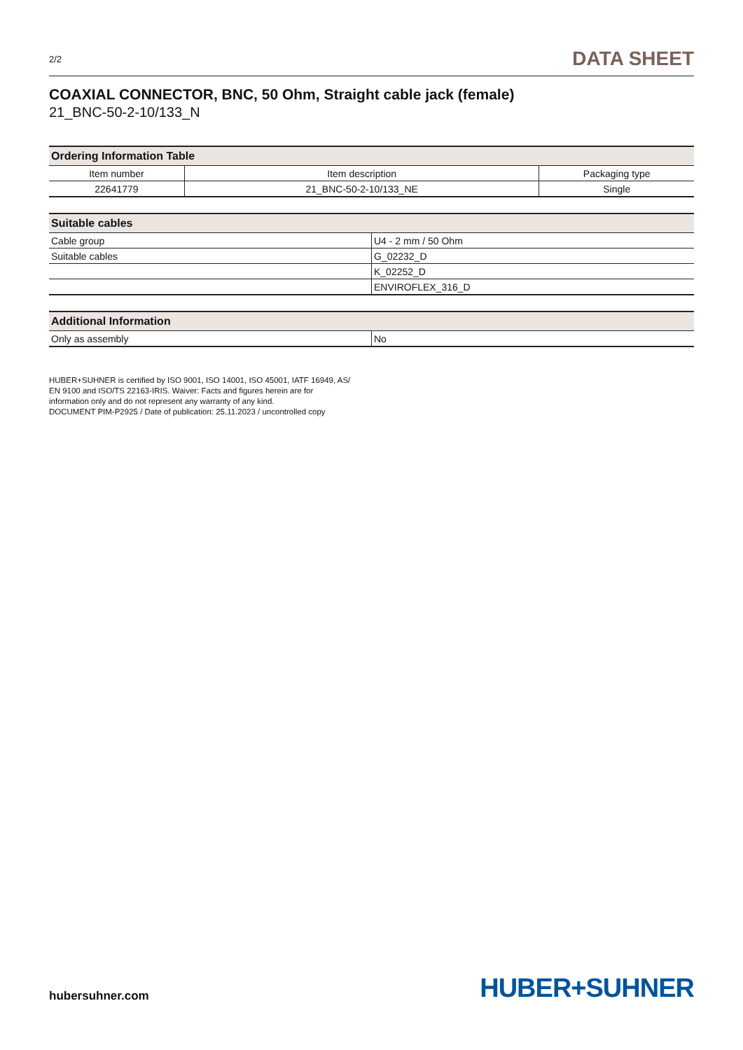2/2
DATA SHEET
COAXIAL CONNECTOR, BNC, 50 Ohm, Straight cable jack (female)
21_BNC-50-2-10/133_N
| Ordering Information Table | | |
| --- | --- | --- |
| Item number | Item description | Packaging type |
| 22641779 | 21_BNC-50-2-10/133_NE | Single |
| Suitable cables | |
| --- | --- |
| Cable group | U4 - 2 mm / 50 Ohm |
| Suitable cables | G_02232_D |
| | K_02252_D |
| | ENVIROFLEX_316_D |
| Additional Information | |
| --- | --- |
| Only as assembly | No |
HUBER+SUHNER is certified by ISO 9001, ISO 14001, ISO 45001, IATF 16949, AS/
EN 9100 and ISO/TS 22163-IRIS. Waiver: Facts and figures herein are for
information only and do not represent any warranty of any kind.
DOCUMENT PIM-P2925 / Date of publication: 25.11.2023 / uncontrolled copy
hubersuhner.com
HUBER+SUHNER